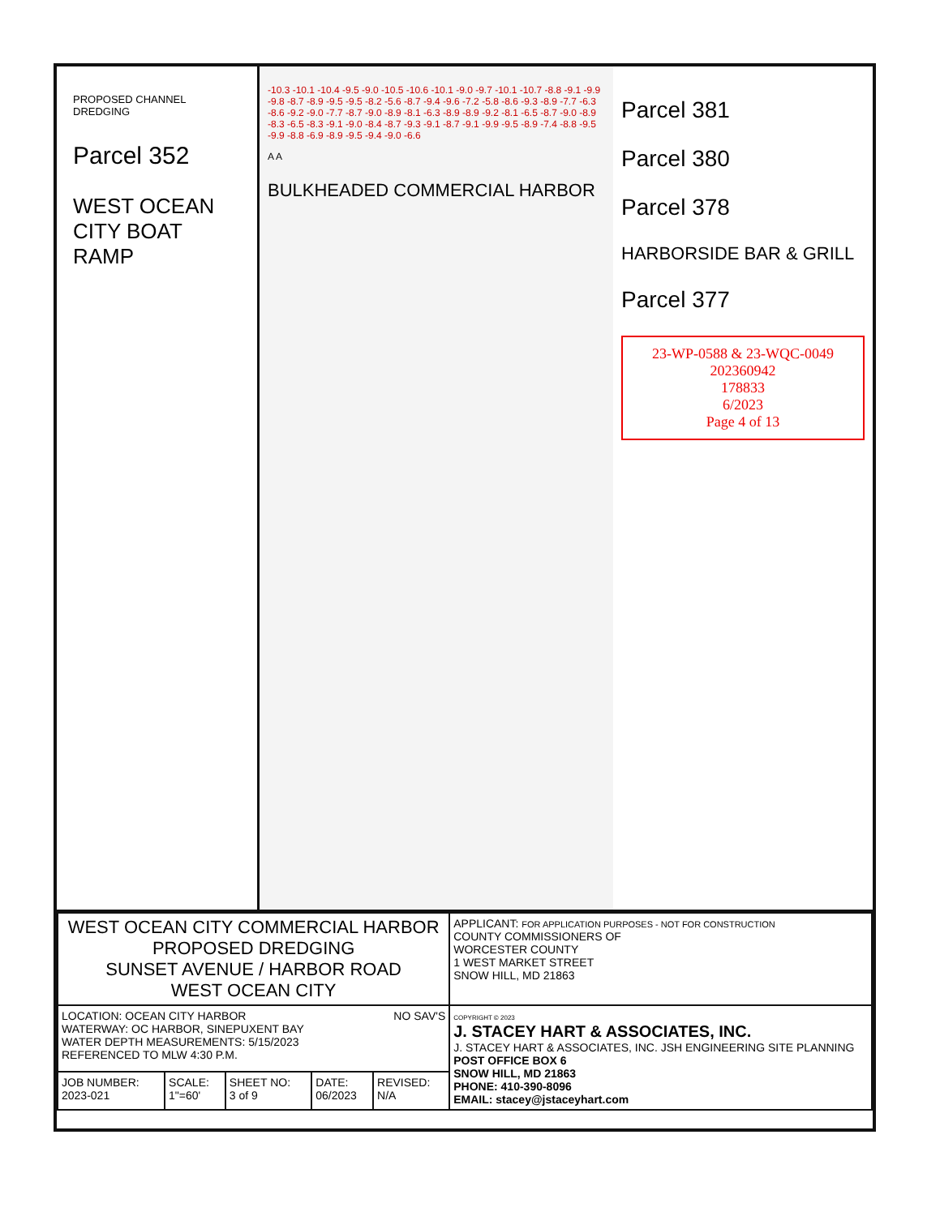PROPOSED CHANNEL DREDGING
Parcel 352
WEST OCEAN CITY BOAT RAMP
-10.3 -10.1 -10.4 -9.5 -9.0 -10.5 -10.6 -10.1 -9.0 -9.7 -10.1 -10.7 -8.8 -9.1 -9.9 -9.8 -8.7 -8.9 -9.5 -9.5 -8.2 -5.6 -8.7 -9.4 -9.6 -7.2 -5.8 -8.6 -9.3 -8.9 -7.7 -6.3 -8.6 -9.2 -9.0 -7.7 -8.7 -9.0 -8.9 -8.1 -6.3 -8.9 -8.9 -9.2 -8.1 -6.5 -8.7 -9.0 -8.9 -8.3 -6.5 -8.3 -9.1 -9.0 -8.4 -8.7 -9.3 -9.1 -8.7 -9.1 -9.9 -9.5 -8.9 -7.4 -8.8 -9.5 -9.9 -8.8 -6.9 -8.9 -9.5 -9.4 -9.0 -6.6
A A
BULKHEADED COMMERCIAL HARBOR
Parcel 381
Parcel 380
Parcel 378
HARBORSIDE BAR & GRILL
Parcel 377
23-WP-0588 & 23-WQC-0049
202360942
178833
6/2023
Page 4 of 13
| WEST OCEAN CITY COMMERCIAL HARBOR PROPOSED DREDGING SUNSET AVENUE / HARBOR ROAD WEST OCEAN CITY | | | | | APPLICANT: FOR APPLICATION PURPOSES - NOT FOR CONSTRUCTION COUNTY COMMISSIONERS OF WORCESTER COUNTY 1 WEST MARKET STREET SNOW HILL, MD 21863 |
| LOCATION: OCEAN CITY HARBOR NO SAV'S WATERWAY: OC HARBOR, SINEPUXENT BAY WATER DEPTH MEASUREMENTS: 5/15/2023 REFERENCED TO MLW 4:30 P.M. | | | | | COPYRIGHT © 2023 J. STACEY HART & ASSOCIATES, INC. J. STACEY HART & ASSOCIATES, INC. JSH ENGINEERING SITE PLANNING POST OFFICE BOX 6 SNOW HILL, MD 21863 PHONE: 410-390-8096 EMAIL: stacey@jstaceyhart.com |
| JOB NUMBER: 2023-021 | SCALE: 1"=60' | SHEET NO: 3 of 9 | DATE: 06/2023 | REVISED: N/A | |